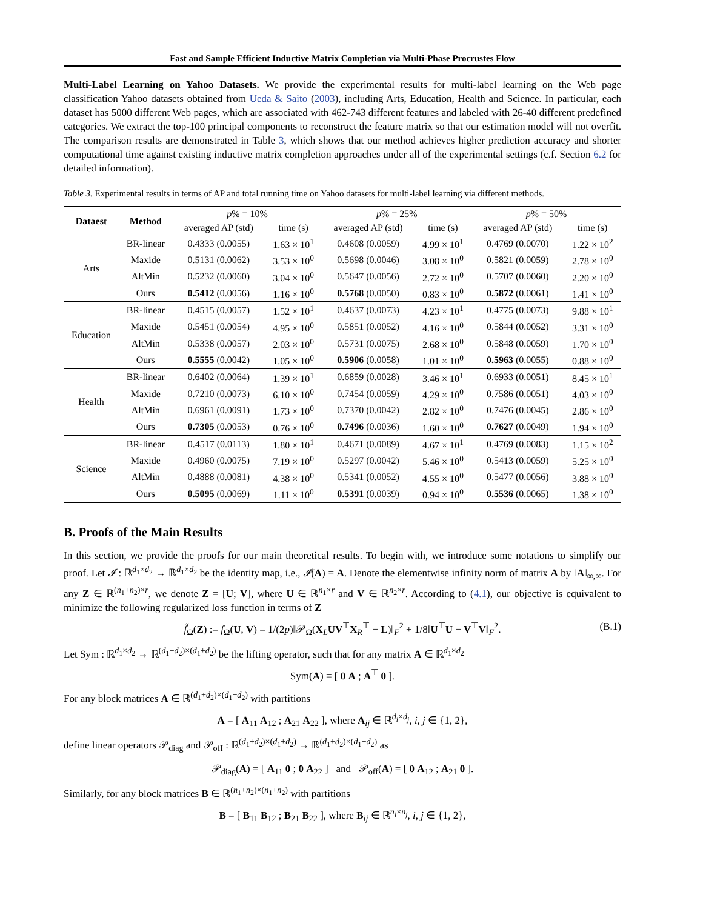Fast and Sample Efficient Inductive Matrix Completion via Multi-Phase Procrustes Flow
Multi-Label Learning on Yahoo Datasets. We provide the experimental results for multi-label learning on the Web page classification Yahoo datasets obtained from Ueda & Saito (2003), including Arts, Education, Health and Science. In particular, each dataset has 5000 different Web pages, which are associated with 462-743 different features and labeled with 26-40 different predefined categories. We extract the top-100 principal components to reconstruct the feature matrix so that our estimation model will not overfit. The comparison results are demonstrated in Table 3, which shows that our method achieves higher prediction accuracy and shorter computational time against existing inductive matrix completion approaches under all of the experimental settings (c.f. Section 6.2 for detailed information).
Table 3. Experimental results in terms of AP and total running time on Yahoo datasets for multi-label learning via different methods.
| Dataest | Method | p % = 10% | | p % = 25% | | p % = 50% | |
| --- | --- | --- | --- | --- | --- | --- | --- |
| | | averaged AP (std) | time (s) | averaged AP (std) | time (s) | averaged AP (std) | time (s) |
| Arts | BR-linear | 0.4333 (0.0055) | 1.63 × 10<sup>1</sup> | 0.4608 (0.0059) | 4.99 × 10<sup>1</sup> | 0.4769 (0.0070) | 1.22 × 10<sup>2</sup> |
| | Maxide | 0.5131 (0.0062) | 3.53 × 10<sup>0</sup> | 0.5698 (0.0046) | 3.08 × 10<sup>0</sup> | 0.5821 (0.0059) | 2.78 × 10<sup>0</sup> |
| | AltMin | 0.5232 (0.0060) | 3.04 × 10<sup>0</sup> | 0.5647 (0.0056) | 2.72 × 10<sup>0</sup> | 0.5707 (0.0060) | 2.20 × 10<sup>0</sup> |
| | Ours | 0.5412 (0.0056) | 1.16 × 10<sup>0</sup> | 0.5768 (0.0050) | 0.83 × 10<sup>0</sup> | 0.5872 (0.0061) | 1.41 × 10<sup>0</sup> |
| Education | BR-linear | 0.4515 (0.0057) | 1.52 × 10<sup>1</sup> | 0.4637 (0.0073) | 4.23 × 10<sup>1</sup> | 0.4775 (0.0073) | 9.88 × 10<sup>1</sup> |
| | Maxide | 0.5451 (0.0054) | 4.95 × 10<sup>0</sup> | 0.5851 (0.0052) | 4.16 × 10<sup>0</sup> | 0.5844 (0.0052) | 3.31 × 10<sup>0</sup> |
| | AltMin | 0.5338 (0.0057) | 2.03 × 10<sup>0</sup> | 0.5731 (0.0075) | 2.68 × 10<sup>0</sup> | 0.5848 (0.0059) | 1.70 × 10<sup>0</sup> |
| | Ours | 0.5555 (0.0042) | 1.05 × 10<sup>0</sup> | 0.5906 (0.0058) | 1.01 × 10<sup>0</sup> | 0.5963 (0.0055) | 0.88 × 10<sup>0</sup> |
| Health | BR-linear | 0.6402 (0.0064) | 1.39 × 10<sup>1</sup> | 0.6859 (0.0028) | 3.46 × 10<sup>1</sup> | 0.6933 (0.0051) | 8.45 × 10<sup>1</sup> |
| | Maxide | 0.7210 (0.0073) | 6.10 × 10<sup>0</sup> | 0.7454 (0.0059) | 4.29 × 10<sup>0</sup> | 0.7586 (0.0051) | 4.03 × 10<sup>0</sup> |
| | AltMin | 0.6961 (0.0091) | 1.73 × 10<sup>0</sup> | 0.7370 (0.0042) | 2.82 × 10<sup>0</sup> | 0.7476 (0.0045) | 2.86 × 10<sup>0</sup> |
| | Ours | 0.7305 (0.0053) | 0.76 × 10<sup>0</sup> | 0.7496 (0.0036) | 1.60 × 10<sup>0</sup> | 0.7627 (0.0049) | 1.94 × 10<sup>0</sup> |
| Science | BR-linear | 0.4517 (0.0113) | 1.80 × 10<sup>1</sup> | 0.4671 (0.0089) | 4.67 × 10<sup>1</sup> | 0.4769 (0.0083) | 1.15 × 10<sup>2</sup> |
| | Maxide | 0.4960 (0.0075) | 7.19 × 10<sup>0</sup> | 0.5297 (0.0042) | 5.46 × 10<sup>0</sup> | 0.5413 (0.0059) | 5.25 × 10<sup>0</sup> |
| | AltMin | 0.4888 (0.0081) | 4.38 × 10<sup>0</sup> | 0.5341 (0.0052) | 4.55 × 10<sup>0</sup> | 0.5477 (0.0056) | 3.88 × 10<sup>0</sup> |
| | Ours | 0.5095 (0.0069) | 1.11 × 10<sup>0</sup> | 0.5391 (0.0039) | 0.94 × 10<sup>0</sup> | 0.5536 (0.0065) | 1.38 × 10<sup>0</sup> |
B. Proofs of the Main Results
In this section, we provide the proofs for our main theoretical results. To begin with, we introduce some notations to simplify our proof. Let 𝓘 : ℝ<sup>d<sub>1</sub>×d<sub>2</sub></sup> → ℝ<sup>d<sub>1</sub>×d<sub>2</sub></sup> be the identity map, i.e., 𝓘(A) = A. Denote the elementwise infinity norm of matrix A by ‖A‖<sub>∞,∞</sub>. For any Z ∈ ℝ<sup>(n<sub>1</sub>+n<sub>2</sub>)×r</sup>, we denote Z = [U; V], where U ∈ ℝ<sup>n<sub>1</sub>×r</sup> and V ∈ ℝ<sup>n<sub>2</sub>×r</sup>. According to (4.1), our objective is equivalent to minimize the following regularized loss function in terms of Z
f̃<sub>Ω</sub>(Z) := f<sub>Ω</sub>(U, V) = 1/(2p)‖𝒫<sub>Ω</sub>(X<sub>L</sub>UV<sup>⊤</sup>X<sub>R</sub><sup>⊤</sup> − L)‖<sub>F</sub><sup>2</sup> + 1/8‖U<sup>⊤</sup>U − V<sup>⊤</sup>V‖<sub>F</sub><sup>2</sup>. (B.1)
Let Sym : ℝ<sup>d<sub>1</sub>×d<sub>2</sub></sup> → ℝ<sup>(d<sub>1</sub>+d<sub>2</sub>)×(d<sub>1</sub>+d<sub>2</sub>)</sup> be the lifting operator, such that for any matrix A ∈ ℝ<sup>d<sub>1</sub>×d<sub>2</sub></sup>
Sym(A) = [ 0 A ; A<sup>⊤</sup> 0 ].
For any block matrices A ∈ ℝ<sup>(d<sub>1</sub>+d<sub>2</sub>)×(d<sub>1</sub>+d<sub>2</sub>)</sup> with partitions
A = [ A<sub>11</sub> A<sub>12</sub> ; A<sub>21</sub> A<sub>22</sub> ], where A<sub>ij</sub> ∈ ℝ<sup>d<sub>i</sub>×d<sub>j</sub></sup>, i, j ∈ {1, 2},
define linear operators 𝒫<sub>diag</sub> and 𝒫<sub>off</sub> : ℝ<sup>(d<sub>1</sub>+d<sub>2</sub>)×(d<sub>1</sub>+d<sub>2</sub>)</sup> → ℝ<sup>(d<sub>1</sub>+d<sub>2</sub>)×(d<sub>1</sub>+d<sub>2</sub>)</sup> as
𝒫<sub>diag</sub>(A) = [ A<sub>11</sub> 0 ; 0 A<sub>22</sub> ] and 𝒫<sub>off</sub>(A) = [ 0 A<sub>12</sub> ; A<sub>21</sub> 0 ].
Similarly, for any block matrices B ∈ ℝ<sup>(n<sub>1</sub>+n<sub>2</sub>)×(n<sub>1</sub>+n<sub>2</sub>)</sup> with partitions
B = [ B<sub>11</sub> B<sub>12</sub> ; B<sub>21</sub> B<sub>22</sub> ], where B<sub>ij</sub> ∈ ℝ<sup>n<sub>i</sub>×n<sub>j</sub></sup>, i, j ∈ {1, 2},